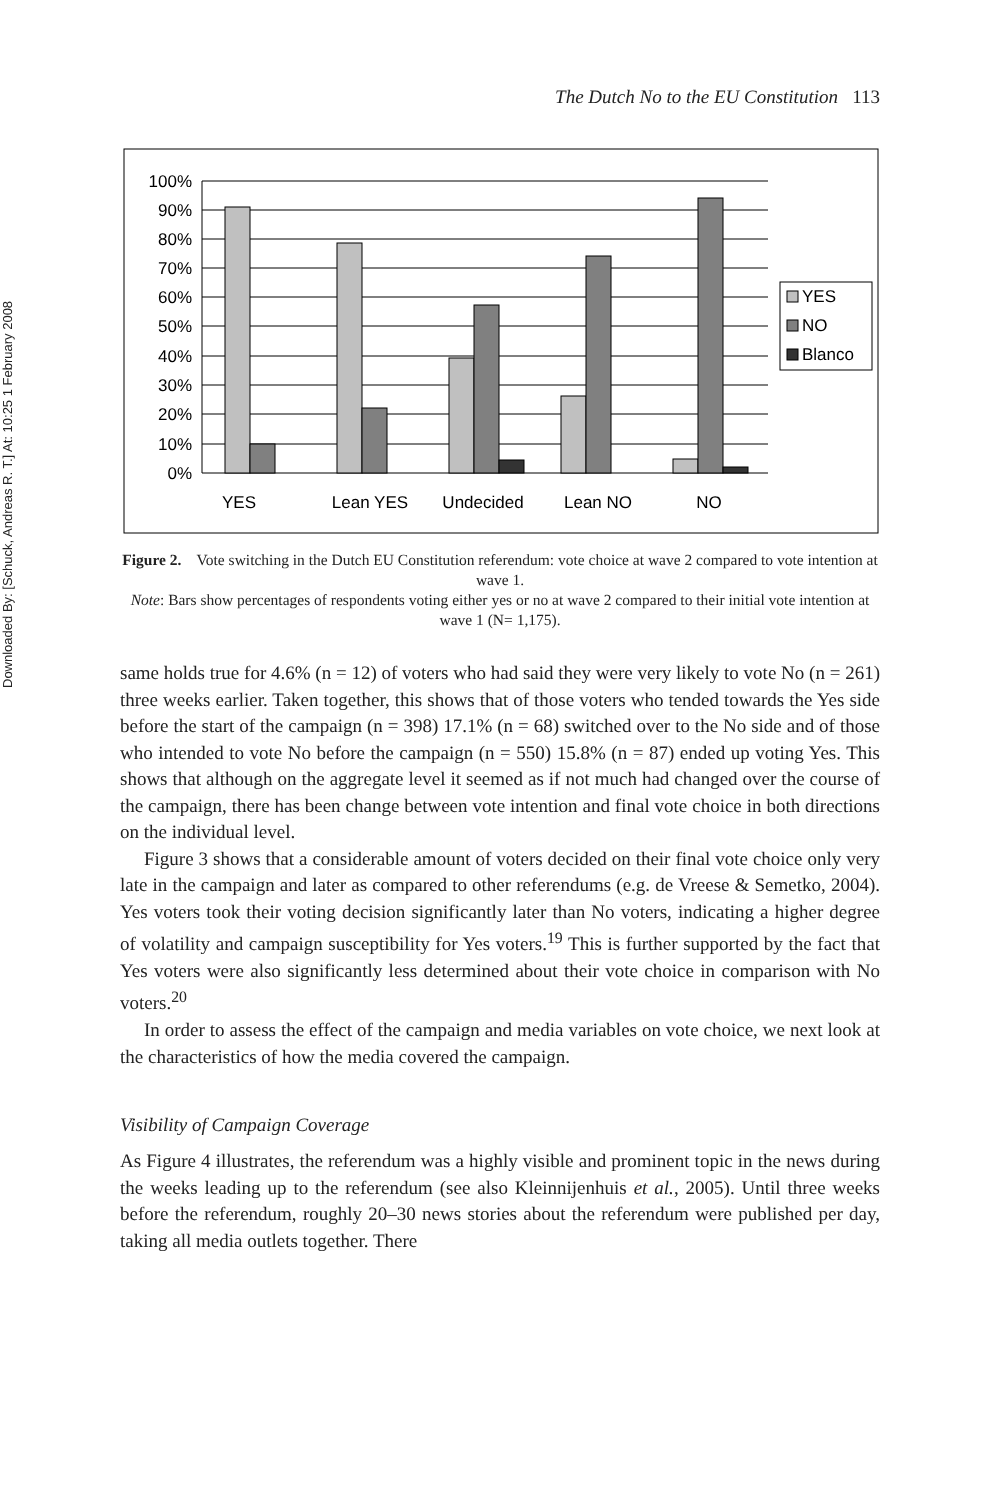Downloaded By: [Schuck, Andreas R. T.] At: 10:25 1 February 2008
The Dutch No to the EU Constitution 113
100%
90%
80%
70%
60%
50%
40%
30%
20%
10%
0%
YES
Lean YES
Undecided
Lean NO
NO
YES
NO
Blanco
Figure 2. Vote switching in the Dutch EU Constitution referendum: vote choice at wave 2 compared to vote intention at wave 1.
Note: Bars show percentages of respondents voting either yes or no at wave 2 compared to their initial vote intention at wave 1 (N= 1,175).
same holds true for 4.6% (n = 12) of voters who had said they were very likely to vote No (n = 261) three weeks earlier. Taken together, this shows that of those voters who tended towards the Yes side before the start of the campaign (n = 398) 17.1% (n = 68) switched over to the No side and of those who intended to vote No before the campaign (n = 550) 15.8% (n = 87) ended up voting Yes. This shows that although on the aggregate level it seemed as if not much had changed over the course of the campaign, there has been change between vote intention and final vote choice in both directions on the individual level.
Figure 3 shows that a considerable amount of voters decided on their final vote choice only very late in the campaign and later as compared to other referendums (e.g. de Vreese & Semetko, 2004). Yes voters took their voting decision significantly later than No voters, indicating a higher degree of volatility and campaign susceptibility for Yes voters.<sup>19</sup> This is further supported by the fact that Yes voters were also significantly less determined about their vote choice in comparison with No voters.<sup>20</sup>
In order to assess the effect of the campaign and media variables on vote choice, we next look at the characteristics of how the media covered the campaign.
Visibility of Campaign Coverage
As Figure 4 illustrates, the referendum was a highly visible and prominent topic in the news during the weeks leading up to the referendum (see also Kleinnijenhuis et al., 2005). Until three weeks before the referendum, roughly 20–30 news stories about the referendum were published per day, taking all media outlets together. There